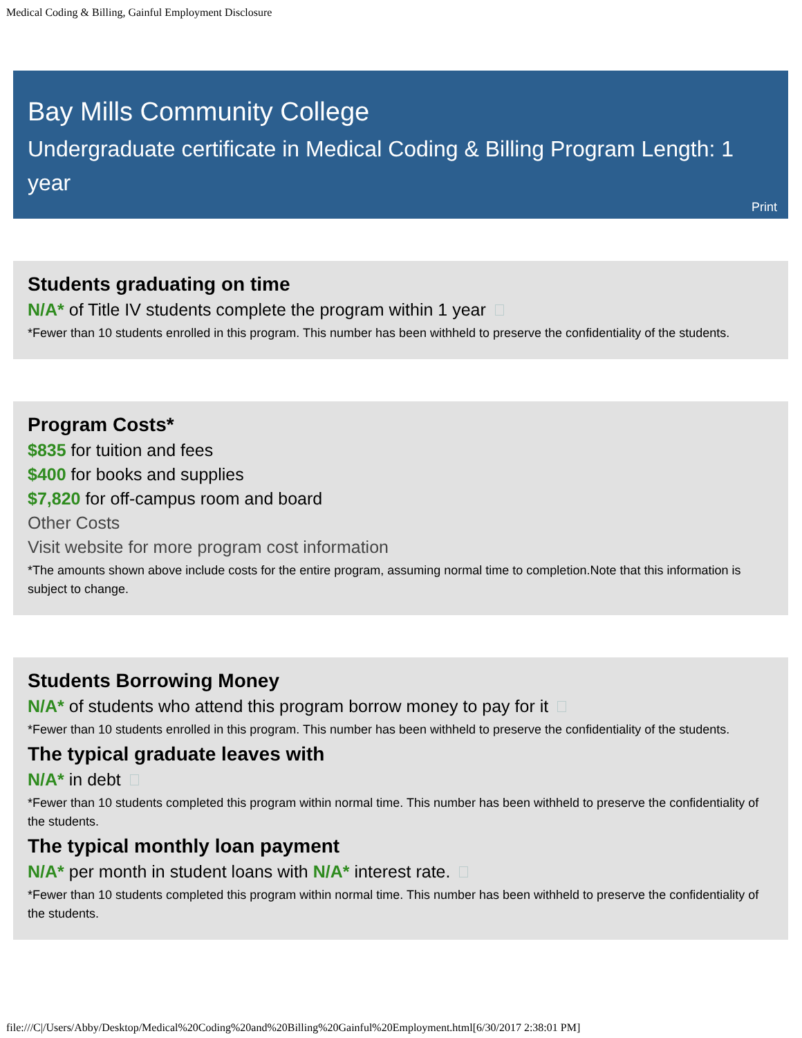Medical Coding & Billing, Gainful Employment Disclosure
Bay Mills Community College
Undergraduate certificate in Medical Coding & Billing Program Length: 1 year
Print
Students graduating on time
N/A* of Title IV students complete the program within 1 year
*Fewer than 10 students enrolled in this program. This number has been withheld to preserve the confidentiality of the students.
Program Costs*
$835 for tuition and fees
$400 for books and supplies
$7,820 for off-campus room and board
Other Costs
Visit website for more program cost information
*The amounts shown above include costs for the entire program, assuming normal time to completion.Note that this information is subject to change.
Students Borrowing Money
N/A* of students who attend this program borrow money to pay for it
*Fewer than 10 students enrolled in this program. This number has been withheld to preserve the confidentiality of the students.
The typical graduate leaves with
N/A* in debt
*Fewer than 10 students completed this program within normal time. This number has been withheld to preserve the confidentiality of the students.
The typical monthly loan payment
N/A* per month in student loans with N/A* interest rate.
*Fewer than 10 students completed this program within normal time. This number has been withheld to preserve the confidentiality of the students.
file:///C|/Users/Abby/Desktop/Medical%20Coding%20and%20Billing%20Gainful%20Employment.html[6/30/2017 2:38:01 PM]